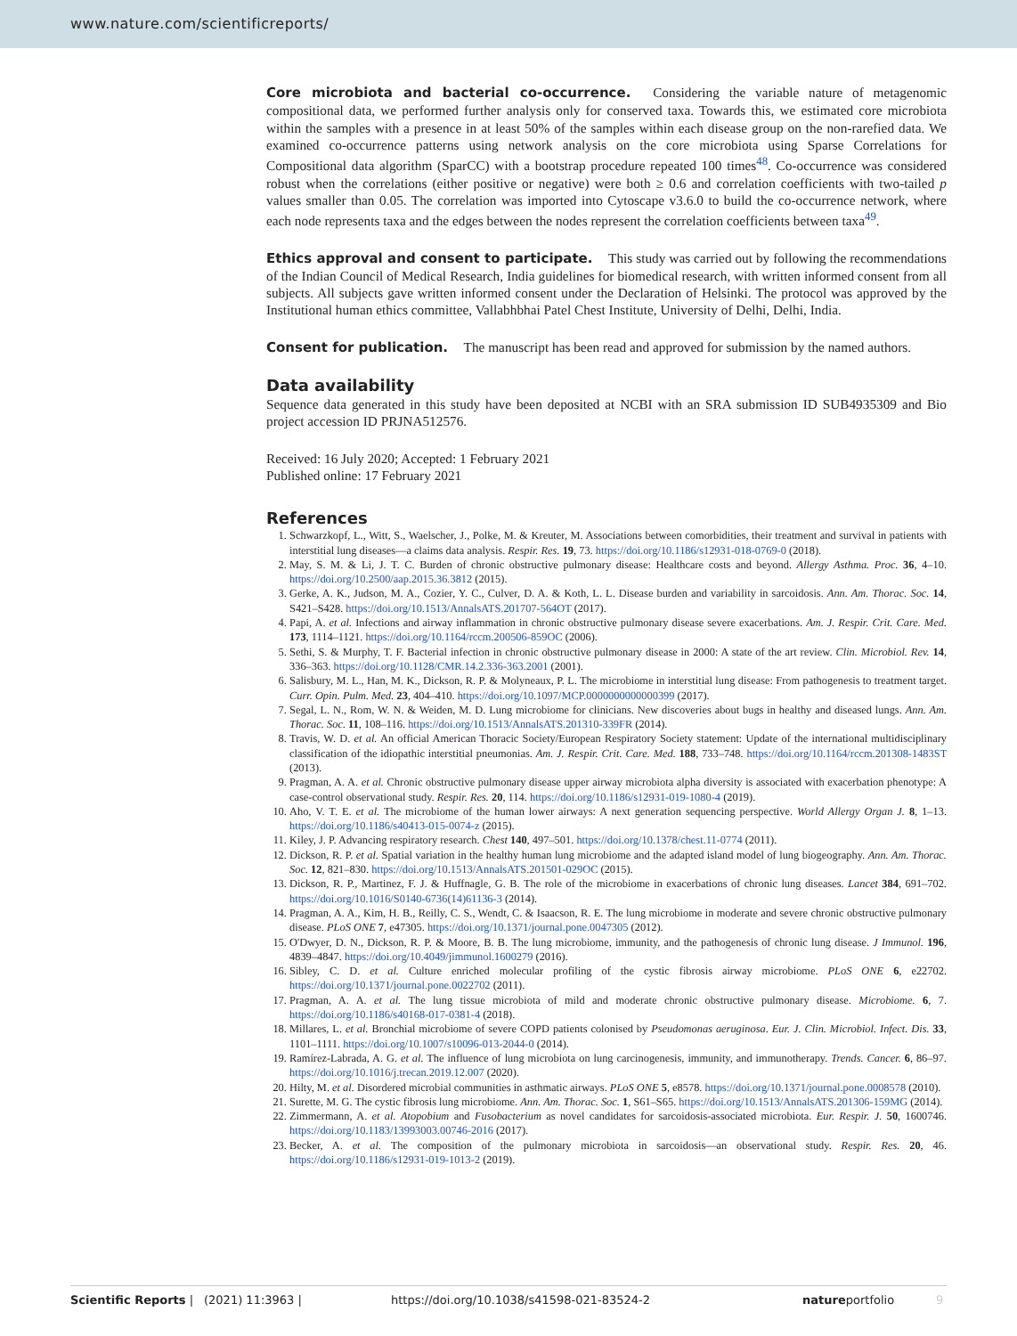www.nature.com/scientificreports/
Core microbiota and bacterial co-occurrence. Considering the variable nature of metagenomic compositional data, we performed further analysis only for conserved taxa. Towards this, we estimated core microbiota within the samples with a presence in at least 50% of the samples within each disease group on the non-rarefied data. We examined co-occurrence patterns using network analysis on the core microbiota using Sparse Correlations for Compositional data algorithm (SparCC) with a bootstrap procedure repeated 100 times<sup>48</sup>. Co-occurrence was considered robust when the correlations (either positive or negative) were both ≥ 0.6 and correlation coefficients with two-tailed p values smaller than 0.05. The correlation was imported into Cytoscape v3.6.0 to build the co-occurrence network, where each node represents taxa and the edges between the nodes represent the correlation coefficients between taxa<sup>49</sup>.
Ethics approval and consent to participate. This study was carried out by following the recommendations of the Indian Council of Medical Research, India guidelines for biomedical research, with written informed consent from all subjects. All subjects gave written informed consent under the Declaration of Helsinki. The protocol was approved by the Institutional human ethics committee, Vallabhbhai Patel Chest Institute, University of Delhi, Delhi, India.
Consent for publication. The manuscript has been read and approved for submission by the named authors.
Data availability
Sequence data generated in this study have been deposited at NCBI with an SRA submission ID SUB4935309 and Bio project accession ID PRJNA512576.
Received: 16 July 2020; Accepted: 1 February 2021
Published online: 17 February 2021
References
1. Schwarzkopf, L., Witt, S., Waelscher, J., Polke, M. & Kreuter, M. Associations between comorbidities, their treatment and survival in patients with interstitial lung diseases—a claims data analysis. Respir. Res. 19, 73. https://doi.org/10.1186/s12931-018-0769-0 (2018).
2. May, S. M. & Li, J. T. C. Burden of chronic obstructive pulmonary disease: Healthcare costs and beyond. Allergy Asthma. Proc. 36, 4–10. https://doi.org/10.2500/aap.2015.36.3812 (2015).
3. Gerke, A. K., Judson, M. A., Cozier, Y. C., Culver, D. A. & Koth, L. L. Disease burden and variability in sarcoidosis. Ann. Am. Thorac. Soc. 14, S421–S428. https://doi.org/10.1513/AnnalsATS.201707-564OT (2017).
4. Papi, A. et al. Infections and airway inflammation in chronic obstructive pulmonary disease severe exacerbations. Am. J. Respir. Crit. Care. Med. 173, 1114–1121. https://doi.org/10.1164/rccm.200506-859OC (2006).
5. Sethi, S. & Murphy, T. F. Bacterial infection in chronic obstructive pulmonary disease in 2000: A state of the art review. Clin. Microbiol. Rev. 14, 336–363. https://doi.org/10.1128/CMR.14.2.336-363.2001 (2001).
6. Salisbury, M. L., Han, M. K., Dickson, R. P. & Molyneaux, P. L. The microbiome in interstitial lung disease: From pathogenesis to treatment target. Curr. Opin. Pulm. Med. 23, 404–410. https://doi.org/10.1097/MCP.0000000000000399 (2017).
7. Segal, L. N., Rom, W. N. & Weiden, M. D. Lung microbiome for clinicians. New discoveries about bugs in healthy and diseased lungs. Ann. Am. Thorac. Soc. 11, 108–116. https://doi.org/10.1513/AnnalsATS.201310-339FR (2014).
8. Travis, W. D. et al. An official American Thoracic Society/European Respiratory Society statement: Update of the international multidisciplinary classification of the idiopathic interstitial pneumonias. Am. J. Respir. Crit. Care. Med. 188, 733–748. https://doi.org/10.1164/rccm.201308-1483ST (2013).
9. Pragman, A. A. et al. Chronic obstructive pulmonary disease upper airway microbiota alpha diversity is associated with exacerbation phenotype: A case-control observational study. Respir. Res. 20, 114. https://doi.org/10.1186/s12931-019-1080-4 (2019).
10. Aho, V. T. E. et al. The microbiome of the human lower airways: A next generation sequencing perspective. World Allergy Organ J. 8, 1–13. https://doi.org/10.1186/s40413-015-0074-z (2015).
11. Kiley, J. P. Advancing respiratory research. Chest 140, 497–501. https://doi.org/10.1378/chest.11-0774 (2011).
12. Dickson, R. P. et al. Spatial variation in the healthy human lung microbiome and the adapted island model of lung biogeography. Ann. Am. Thorac. Soc. 12, 821–830. https://doi.org/10.1513/AnnalsATS.201501-029OC (2015).
13. Dickson, R. P., Martinez, F. J. & Huffnagle, G. B. The role of the microbiome in exacerbations of chronic lung diseases. Lancet 384, 691–702. https://doi.org/10.1016/S0140-6736(14)61136-3 (2014).
14. Pragman, A. A., Kim, H. B., Reilly, C. S., Wendt, C. & Isaacson, R. E. The lung microbiome in moderate and severe chronic obstructive pulmonary disease. PLoS ONE 7, e47305. https://doi.org/10.1371/journal.pone.0047305 (2012).
15. O'Dwyer, D. N., Dickson, R. P. & Moore, B. B. The lung microbiome, immunity, and the pathogenesis of chronic lung disease. J Immunol. 196, 4839–4847. https://doi.org/10.4049/jimmunol.1600279 (2016).
16. Sibley, C. D. et al. Culture enriched molecular profiling of the cystic fibrosis airway microbiome. PLoS ONE 6, e22702. https://doi.org/10.1371/journal.pone.0022702 (2011).
17. Pragman, A. A. et al. The lung tissue microbiota of mild and moderate chronic obstructive pulmonary disease. Microbiome. 6, 7. https://doi.org/10.1186/s40168-017-0381-4 (2018).
18. Millares, L. et al. Bronchial microbiome of severe COPD patients colonised by Pseudomonas aeruginosa. Eur. J. Clin. Microbiol. Infect. Dis. 33, 1101–1111. https://doi.org/10.1007/s10096-013-2044-0 (2014).
19. Ramírez-Labrada, A. G. et al. The influence of lung microbiota on lung carcinogenesis, immunity, and immunotherapy. Trends. Cancer. 6, 86–97. https://doi.org/10.1016/j.trecan.2019.12.007 (2020).
20. Hilty, M. et al. Disordered microbial communities in asthmatic airways. PLoS ONE 5, e8578. https://doi.org/10.1371/journal.pone.0008578 (2010).
21. Surette, M. G. The cystic fibrosis lung microbiome. Ann. Am. Thorac. Soc. 1, S61–S65. https://doi.org/10.1513/AnnalsATS.201306-159MG (2014).
22. Zimmermann, A. et al. Atopobium and Fusobacterium as novel candidates for sarcoidosis-associated microbiota. Eur. Respir. J. 50, 1600746. https://doi.org/10.1183/13993003.00746-2016 (2017).
23. Becker, A. et al. The composition of the pulmonary microbiota in sarcoidosis—an observational study. Respir. Res. 20, 46. https://doi.org/10.1186/s12931-019-1013-2 (2019).
Scientific Reports | (2021) 11:3963 | https://doi.org/10.1038/s41598-021-83524-2 natureportfolio 9